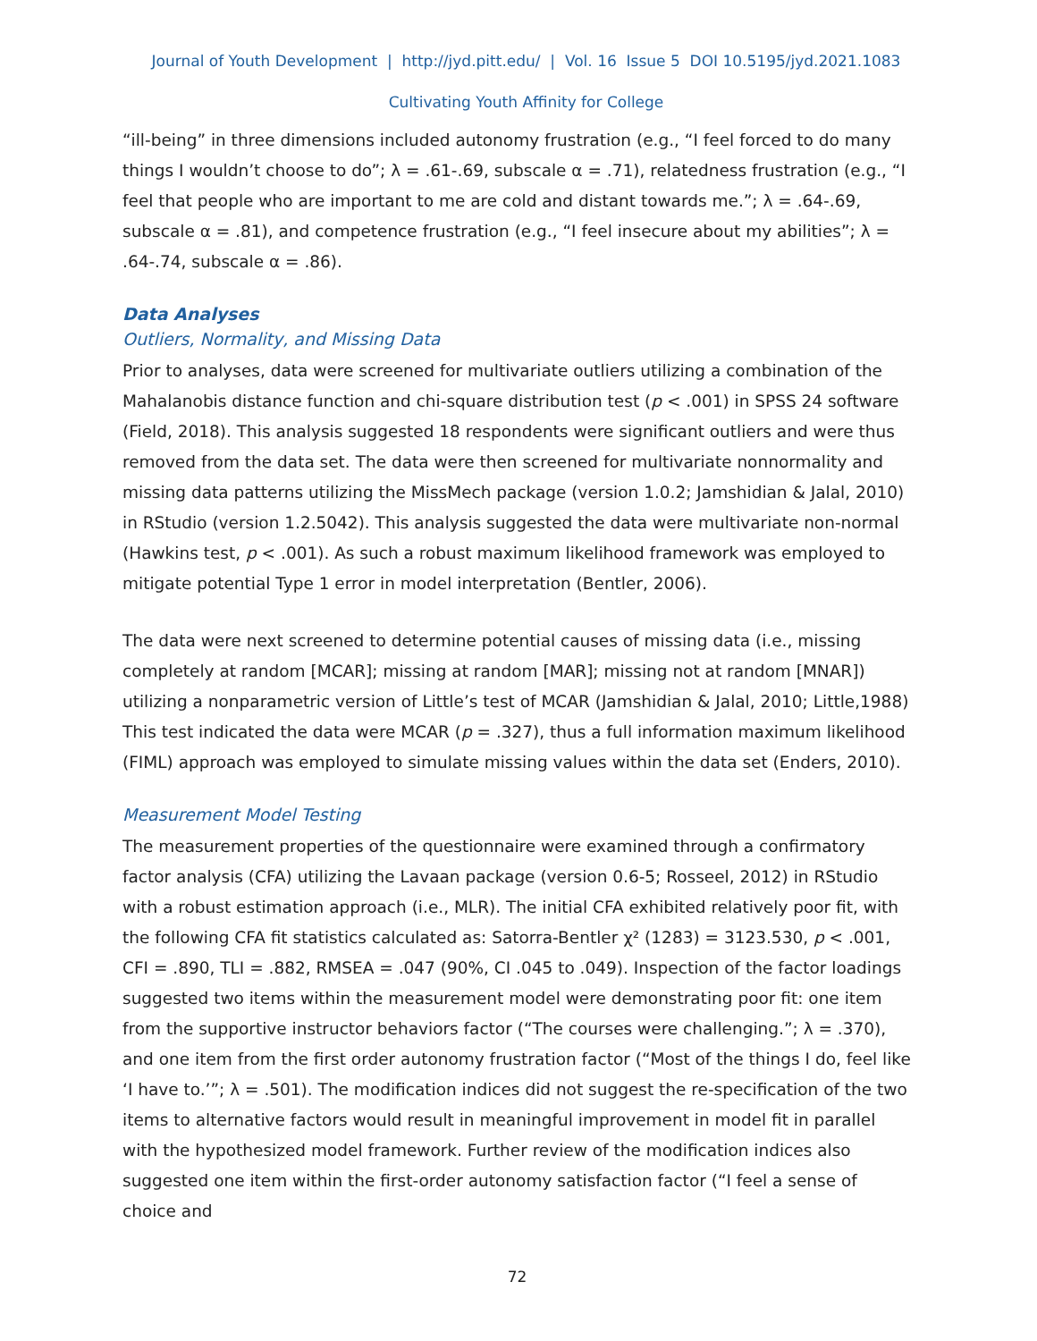Journal of Youth Development | http://jyd.pitt.edu/ | Vol. 16 Issue 5 DOI 10.5195/jyd.2021.1083
Cultivating Youth Affinity for College
“ill-being” in three dimensions included autonomy frustration (e.g., “I feel forced to do many things I wouldn’t choose to do”; λ = .61-.69, subscale α = .71), relatedness frustration (e.g., “I feel that people who are important to me are cold and distant towards me.”; λ = .64-.69, subscale α = .81), and competence frustration (e.g., “I feel insecure about my abilities”; λ = .64-.74, subscale α = .86).
Data Analyses
Outliers, Normality, and Missing Data
Prior to analyses, data were screened for multivariate outliers utilizing a combination of the Mahalanobis distance function and chi-square distribution test (p < .001) in SPSS 24 software (Field, 2018). This analysis suggested 18 respondents were significant outliers and were thus removed from the data set. The data were then screened for multivariate nonnormality and missing data patterns utilizing the MissMech package (version 1.0.2; Jamshidian & Jalal, 2010) in RStudio (version 1.2.5042). This analysis suggested the data were multivariate non-normal (Hawkins test, p < .001). As such a robust maximum likelihood framework was employed to mitigate potential Type 1 error in model interpretation (Bentler, 2006).
The data were next screened to determine potential causes of missing data (i.e., missing completely at random [MCAR]; missing at random [MAR]; missing not at random [MNAR]) utilizing a nonparametric version of Little’s test of MCAR (Jamshidian & Jalal, 2010; Little,1988) This test indicated the data were MCAR (p = .327), thus a full information maximum likelihood (FIML) approach was employed to simulate missing values within the data set (Enders, 2010).
Measurement Model Testing
The measurement properties of the questionnaire were examined through a confirmatory factor analysis (CFA) utilizing the Lavaan package (version 0.6-5; Rosseel, 2012) in RStudio with a robust estimation approach (i.e., MLR). The initial CFA exhibited relatively poor fit, with the following CFA fit statistics calculated as: Satorra-Bentler χ² (1283) = 3123.530, p < .001, CFI = .890, TLI = .882, RMSEA = .047 (90%, CI .045 to .049). Inspection of the factor loadings suggested two items within the measurement model were demonstrating poor fit: one item from the supportive instructor behaviors factor (“The courses were challenging.”; λ = .370), and one item from the first order autonomy frustration factor (“Most of the things I do, feel like ‘I have to.’”; λ = .501). The modification indices did not suggest the re-specification of the two items to alternative factors would result in meaningful improvement in model fit in parallel with the hypothesized model framework. Further review of the modification indices also suggested one item within the first-order autonomy satisfaction factor (“I feel a sense of choice and
72